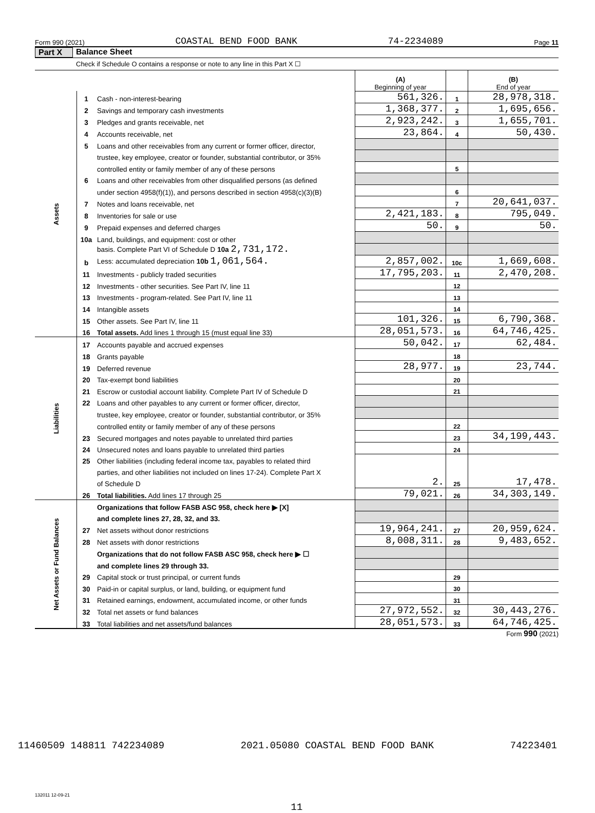Form 990 (2021) COASTAL BEND FOOD BANK 74-2234089 Page 11
Part X Balance Sheet
Check if Schedule O contains a response or note to any line in this Part X ☐
| | | | (A) Beginning of year | | (B) End of year |
| Assets | 1 | Cash - non-interest-bearing | 561,326. | 1 | 28,978,318. |
| | 2 | Savings and temporary cash investments | 1,368,377. | 2 | 1,695,656. |
| | 3 | Pledges and grants receivable, net | 2,923,242. | 3 | 1,655,701. |
| | 4 | Accounts receivable, net | 23,864. | 4 | 50,430. |
| | 5 | Loans and other receivables from any current or former officer, director, | | | |
| | | trustee, key employee, creator or founder, substantial contributor, or 35% | | | |
| | | controlled entity or family member of any of these persons | | 5 | |
| | 6 | Loans and other receivables from other disqualified persons (as defined | | | |
| | | under section 4958(f)(1)), and persons described in section 4958(c)(3)(B) | | 6 | |
| | 7 | Notes and loans receivable, net | | 7 | 20,641,037. |
| | 8 | Inventories for sale or use | 2,421,183. | 8 | 795,049. |
| | 9 | Prepaid expenses and deferred charges | 50. | 9 | 50. |
| | 10a | Land, buildings, and equipment: cost or other | | | |
| | | basis. Complete Part VI of Schedule D 10a 2,731,172. | | | |
| | b | Less: accumulated depreciation 10b 1,061,564. | 2,857,002. | 10c | 1,669,608. |
| | 11 | Investments - publicly traded securities | 17,795,203. | 11 | 2,470,208. |
| | 12 | Investments - other securities. See Part IV, line 11 | | 12 | |
| | 13 | Investments - program-related. See Part IV, line 11 | | 13 | |
| | 14 | Intangible assets | | 14 | |
| | 15 | Other assets. See Part IV, line 11 | 101,326. | 15 | 6,790,368. |
| | 16 | Total assets. Add lines 1 through 15 (must equal line 33) | 28,051,573. | 16 | 64,746,425. |
| Liabilities | 17 | Accounts payable and accrued expenses | 50,042. | 17 | 62,484. |
| | 18 | Grants payable | | 18 | |
| | 19 | Deferred revenue | 28,977. | 19 | 23,744. |
| | 20 | Tax-exempt bond liabilities | | 20 | |
| | 21 | Escrow or custodial account liability. Complete Part IV of Schedule D | | 21 | |
| | 22 | Loans and other payables to any current or former officer, director, | | | |
| | | trustee, key employee, creator or founder, substantial contributor, or 35% | | | |
| | | controlled entity or family member of any of these persons | | 22 | |
| | 23 | Secured mortgages and notes payable to unrelated third parties | | 23 | 34,199,443. |
| | 24 | Unsecured notes and loans payable to unrelated third parties | | 24 | |
| | 25 | Other liabilities (including federal income tax, payables to related third | | | |
| | | parties, and other liabilities not included on lines 17-24). Complete Part X | | | |
| | | of Schedule D | 2. | 25 | 17,478. |
| | 26 | Total liabilities. Add lines 17 through 25 | 79,021. | 26 | 34,303,149. |
| Net Assets or Fund Balances | | Organizations that follow FASB ASC 958, check here ▶ [X] | | | |
| | | and complete lines 27, 28, 32, and 33. | | | |
| | 27 | Net assets without donor restrictions | 19,964,241. | 27 | 20,959,624. |
| | 28 | Net assets with donor restrictions | 8,008,311. | 28 | 9,483,652. |
| | | Organizations that do not follow FASB ASC 958, check here ▶ ☐ | | | |
| | | and complete lines 29 through 33. | | | |
| | 29 | Capital stock or trust principal, or current funds | | 29 | |
| | 30 | Paid-in or capital surplus, or land, building, or equipment fund | | 30 | |
| | 31 | Retained earnings, endowment, accumulated income, or other funds | | 31 | |
| | 32 | Total net assets or fund balances | 27,972,552. | 32 | 30,443,276. |
| | 33 | Total liabilities and net assets/fund balances | 28,051,573. | 33 | 64,746,425. |
Form 990 (2021)
132011 12-09-21
11
11460509 148811 742234089 2021.05080 COASTAL BEND FOOD BANK 74223401